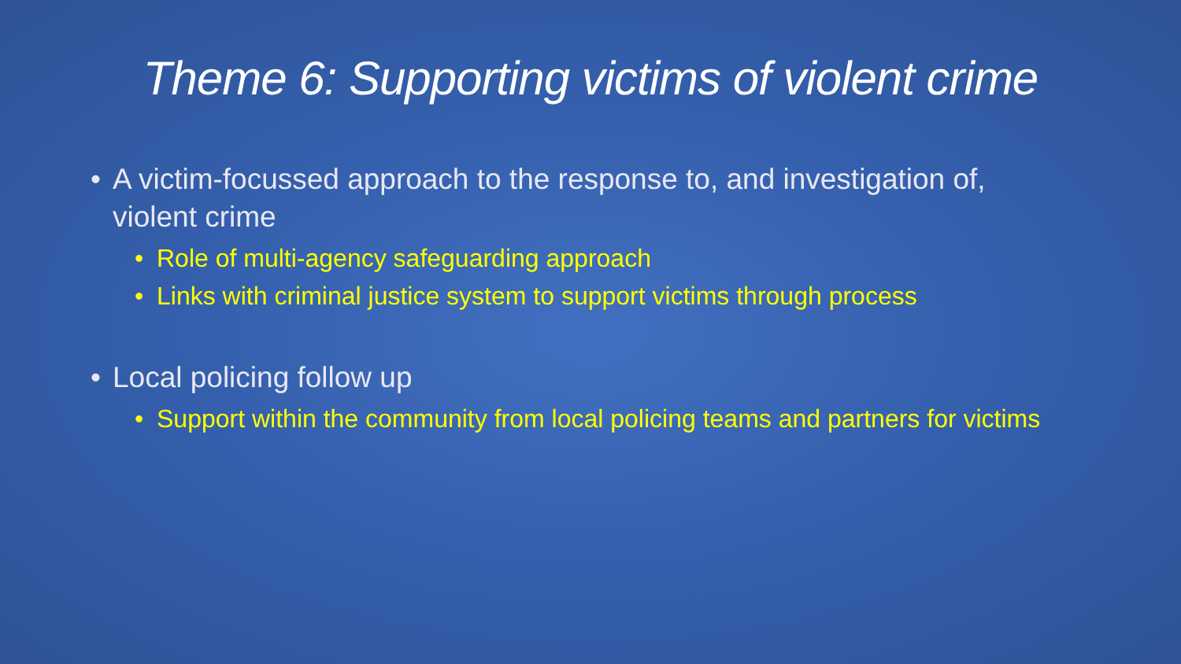Theme 6: Supporting victims of violent crime
• A victim-focussed approach to the response to, and investigation of, violent crime
• Role of multi-agency safeguarding approach
• Links with criminal justice system to support victims through process
• Local policing follow up
• Support within the community from local policing teams and partners for victims